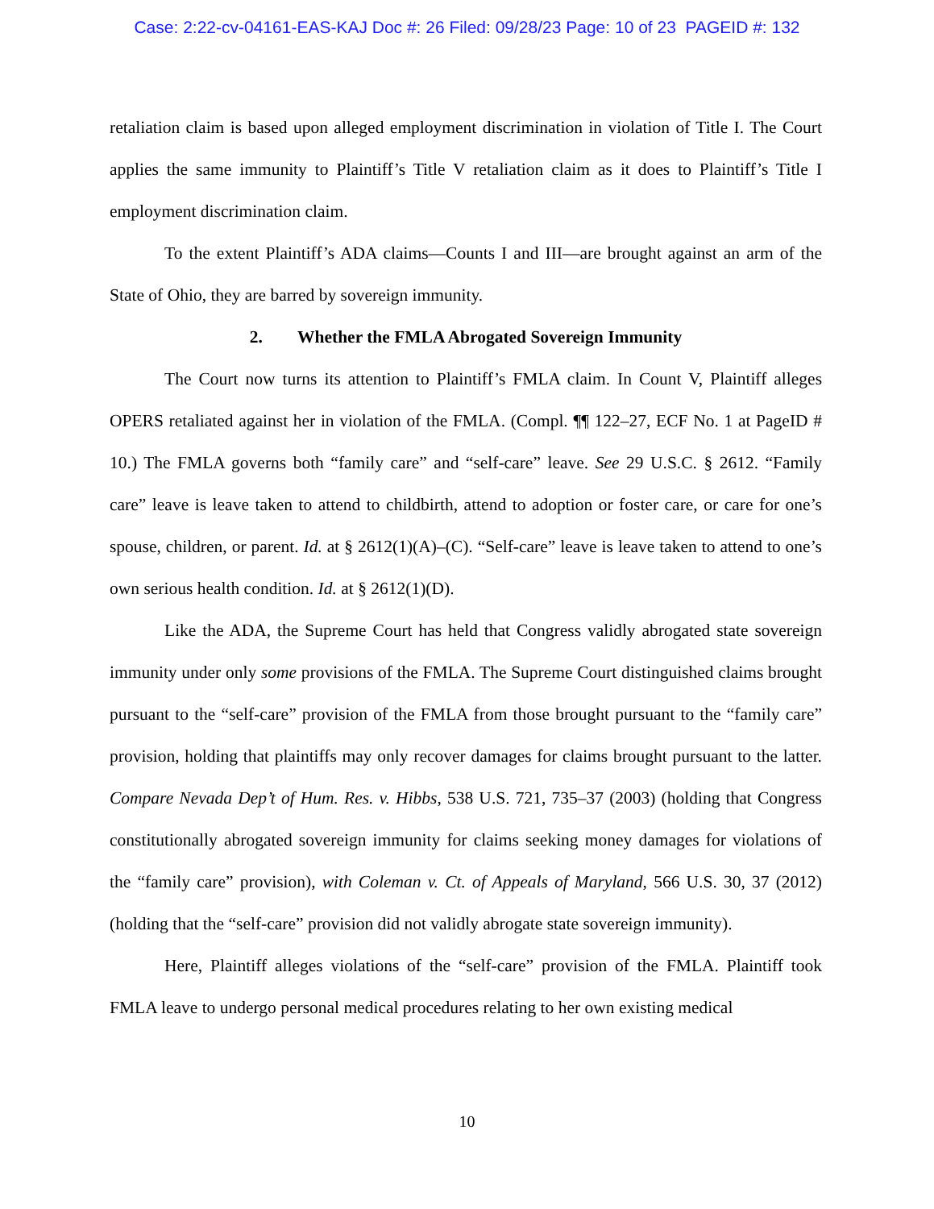Case: 2:22-cv-04161-EAS-KAJ Doc #: 26 Filed: 09/28/23 Page: 10 of 23 PAGEID #: 132
retaliation claim is based upon alleged employment discrimination in violation of Title I. The Court applies the same immunity to Plaintiff’s Title V retaliation claim as it does to Plaintiff’s Title I employment discrimination claim.
To the extent Plaintiff’s ADA claims—Counts I and III—are brought against an arm of the State of Ohio, they are barred by sovereign immunity.
2. Whether the FMLA Abrogated Sovereign Immunity
The Court now turns its attention to Plaintiff’s FMLA claim. In Count V, Plaintiff alleges OPERS retaliated against her in violation of the FMLA. (Compl. ¶¶ 122–27, ECF No. 1 at PageID # 10.) The FMLA governs both “family care” and “self-care” leave. See 29 U.S.C. § 2612. “Family care” leave is leave taken to attend to childbirth, attend to adoption or foster care, or care for one’s spouse, children, or parent. Id. at § 2612(1)(A)–(C). “Self-care” leave is leave taken to attend to one’s own serious health condition. Id. at § 2612(1)(D).
Like the ADA, the Supreme Court has held that Congress validly abrogated state sovereign immunity under only some provisions of the FMLA. The Supreme Court distinguished claims brought pursuant to the “self-care” provision of the FMLA from those brought pursuant to the “family care” provision, holding that plaintiffs may only recover damages for claims brought pursuant to the latter. Compare Nevada Dep’t of Hum. Res. v. Hibbs, 538 U.S. 721, 735–37 (2003) (holding that Congress constitutionally abrogated sovereign immunity for claims seeking money damages for violations of the “family care” provision), with Coleman v. Ct. of Appeals of Maryland, 566 U.S. 30, 37 (2012) (holding that the “self-care” provision did not validly abrogate state sovereign immunity).
Here, Plaintiff alleges violations of the “self-care” provision of the FMLA. Plaintiff took FMLA leave to undergo personal medical procedures relating to her own existing medical
10